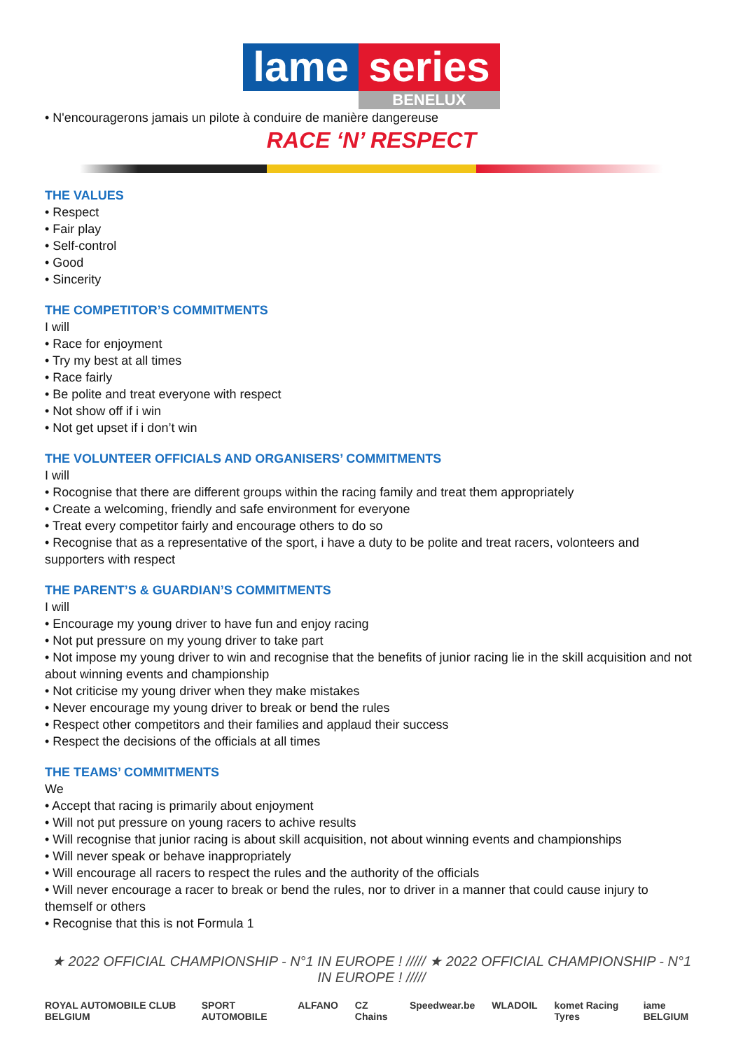lame series
BENELUX
• N'encouragerons jamais un pilote à conduire de manière dangereuse
RACE ‘N’ RESPECT
THE VALUES
• Respect
• Fair play
• Self-control
• Good
• Sincerity
THE COMPETITOR’S COMMITMENTS
I will
• Race for enjoyment
• Try my best at all times
• Race fairly
• Be polite and treat everyone with respect
• Not show off if i win
• Not get upset if i don’t win
THE VOLUNTEER OFFICIALS AND ORGANISERS’ COMMITMENTS
I will
• Rocognise that there are different groups within the racing family and treat them appropriately
• Create a welcoming, friendly and safe environment for everyone
• Treat every competitor fairly and encourage others to do so
• Recognise that as a representative of the sport, i have a duty to be polite and treat racers, volonteers and supporters with respect
THE PARENT’S & GUARDIAN’S COMMITMENTS
I will
• Encourage my young driver to have fun and enjoy racing
• Not put pressure on my young driver to take part
• Not impose my young driver to win and recognise that the benefits of junior racing lie in the skill acquisition and not about winning events and championship
• Not criticise my young driver when they make mistakes
• Never encourage my young driver to break or bend the rules
• Respect other competitors and their families and applaud their success
• Respect the decisions of the officials at all times
THE TEAMS’ COMMITMENTS
We
• Accept that racing is primarily about enjoyment
• Will not put pressure on young racers to achive results
• Will recognise that junior racing is about skill acquisition, not about winning events and championships
• Will never speak or behave inappropriately
• Will encourage all racers to respect the rules and the authority of the officials
• Will never encourage a racer to break or bend the rules, nor to driver in a manner that could cause injury to themself or others
• Recognise that this is not Formula 1
★ 2022 OFFICIAL CHAMPIONSHIP - N°1 IN EUROPE ! ///// ★ 2022 OFFICIAL CHAMPIONSHIP - N°1 IN EUROPE ! /////
ROYAL AUTOMOBILE CLUB BELGIUM SPORT AUTOMOBILE ALFANO CZ Chains Speedwear.be WLADOIL komet Racing Tyres iame BELGIUM